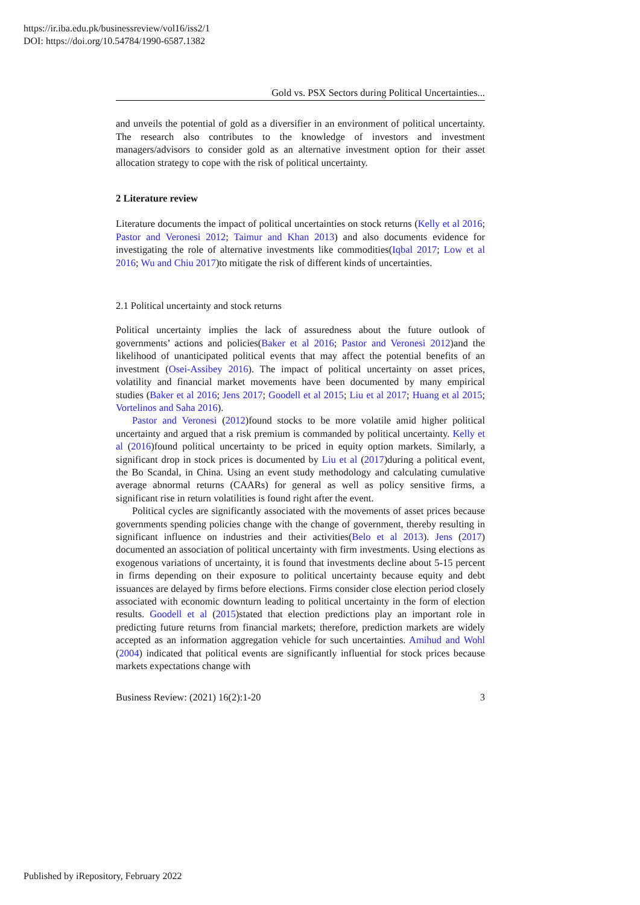https://ir.iba.edu.pk/businessreview/vol16/iss2/1
DOI: https://doi.org/10.54784/1990-6587.1382
Gold vs. PSX Sectors during Political Uncertainties...
and unveils the potential of gold as a diversifier in an environment of political uncertainty. The research also contributes to the knowledge of investors and investment managers/advisors to consider gold as an alternative investment option for their asset allocation strategy to cope with the risk of political uncertainty.
2 Literature review
Literature documents the impact of political uncertainties on stock returns (Kelly et al 2016; Pastor and Veronesi 2012; Taimur and Khan 2013) and also documents evidence for investigating the role of alternative investments like commodities(Iqbal 2017; Low et al 2016; Wu and Chiu 2017)to mitigate the risk of different kinds of uncertainties.
2.1 Political uncertainty and stock returns
Political uncertainty implies the lack of assuredness about the future outlook of governments’ actions and policies(Baker et al 2016; Pastor and Veronesi 2012)and the likelihood of unanticipated political events that may affect the potential benefits of an investment (Osei-Assibey 2016). The impact of political uncertainty on asset prices, volatility and financial market movements have been documented by many empirical studies (Baker et al 2016; Jens 2017; Goodell et al 2015; Liu et al 2017; Huang et al 2015; Vortelinos and Saha 2016).
Pastor and Veronesi (2012)found stocks to be more volatile amid higher political uncertainty and argued that a risk premium is commanded by political uncertainty. Kelly et al (2016)found political uncertainty to be priced in equity option markets. Similarly, a significant drop in stock prices is documented by Liu et al (2017)during a political event, the Bo Scandal, in China. Using an event study methodology and calculating cumulative average abnormal returns (CAARs) for general as well as policy sensitive firms, a significant rise in return volatilities is found right after the event.
Political cycles are significantly associated with the movements of asset prices because governments spending policies change with the change of government, thereby resulting in significant influence on industries and their activities(Belo et al 2013). Jens (2017) documented an association of political uncertainty with firm investments. Using elections as exogenous variations of uncertainty, it is found that investments decline about 5-15 percent in firms depending on their exposure to political uncertainty because equity and debt issuances are delayed by firms before elections. Firms consider close election period closely associated with economic downturn leading to political uncertainty in the form of election results. Goodell et al (2015)stated that election predictions play an important role in predicting future returns from financial markets; therefore, prediction markets are widely accepted as an information aggregation vehicle for such uncertainties. Amihud and Wohl (2004) indicated that political events are significantly influential for stock prices because markets expectations change with
Business Review: (2021) 16(2):1-20 3
Published by iRepository, February 2022